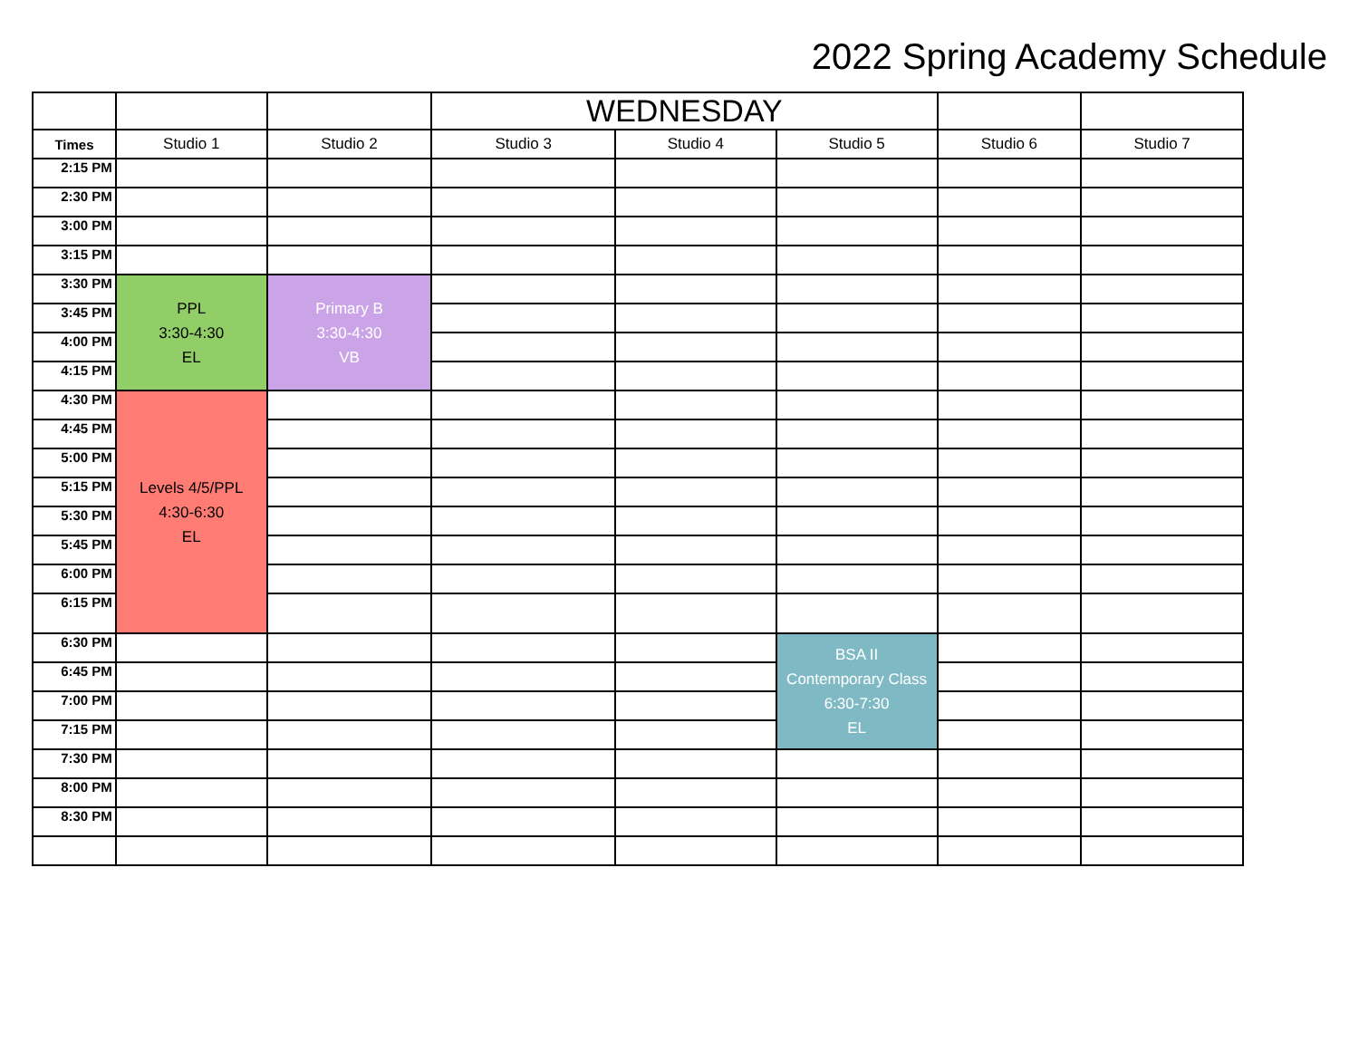2022 Spring Academy Schedule
| | | | WEDNESDAY | | | | |
| --- | --- | --- | --- | --- | --- | --- | --- |
| Times | Studio 1 | Studio 2 | Studio 3 | Studio 4 | Studio 5 | Studio 6 | Studio 7 |
| 2:15 PM | | | | | | | |
| 2:30 PM | | | | | | | |
| 3:00 PM | | | | | | | |
| 3:15 PM | | | | | | | |
| 3:30 PM | PPL 3:30-4:30 EL | Primary B 3:30-4:30 VB | | | | | |
| 3:45 PM | | | | | | | |
| 4:00 PM | | | | | | | |
| 4:15 PM | | | | | | | |
| 4:30 PM | Levels 4/5/PPL 4:30-6:30 EL | | | | | | |
| 4:45 PM | | | | | | | |
| 5:00 PM | | | | | | | |
| 5:15 PM | | | | | | | |
| 5:30 PM | | | | | | | |
| 5:45 PM | | | | | | | |
| 6:00 PM | | | | | | | |
| 6:15 PM | | | | | | | |
| 6:30 PM | | | | | BSA II Contemporary Class 6:30-7:30 EL | | |
| 6:45 PM | | | | | | | |
| 7:00 PM | | | | | | | |
| 7:15 PM | | | | | | | |
| 7:30 PM | | | | | | | |
| 8:00 PM | | | | | | | |
| 8:30 PM | | | | | | | |